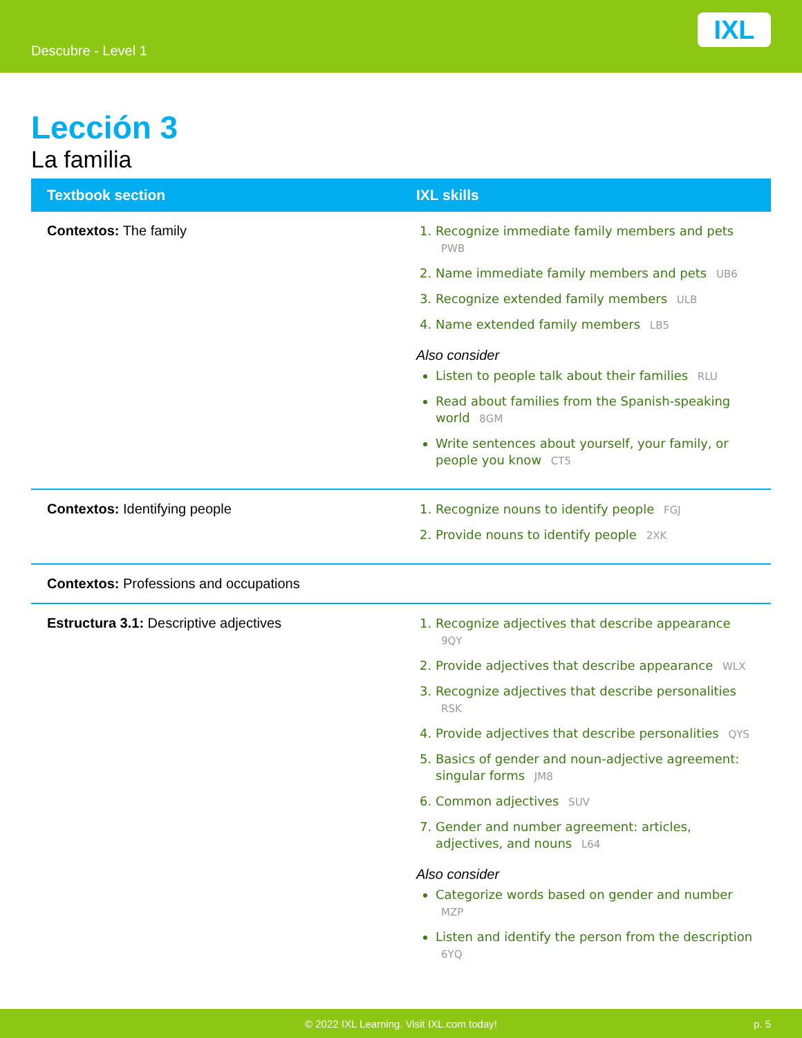Descubre - Level 1
IXL
Lección 3
La familia
| Textbook section | IXL skills |
| --- | --- |
| Contextos: The family | 1. Recognize immediate family members and pets PWB 2. Name immediate family members and pets UB6 3. Recognize extended family members ULB 4. Name extended family members LB5 Also consider Listen to people talk about their families RLU Read about families from the Spanish-speaking world 8GM Write sentences about yourself, your family, or people you know CT5 |
| Contextos: Identifying people | 1. Recognize nouns to identify people FGJ 2. Provide nouns to identify people 2XK |
| Contextos: Professions and occupations | |
| Estructura 3.1: Descriptive adjectives | 1. Recognize adjectives that describe appearance 9QY 2. Provide adjectives that describe appearance WLX 3. Recognize adjectives that describe personalities RSK 4. Provide adjectives that describe personalities QYS 5. Basics of gender and noun-adjective agreement: singular forms JM8 6. Common adjectives SUV 7. Gender and number agreement: articles, adjectives, and nouns L64 Also consider Categorize words based on gender and number MZP Listen and identify the person from the description 6YQ |
© 2022 IXL Learning. Visit IXL.com today! p. 5